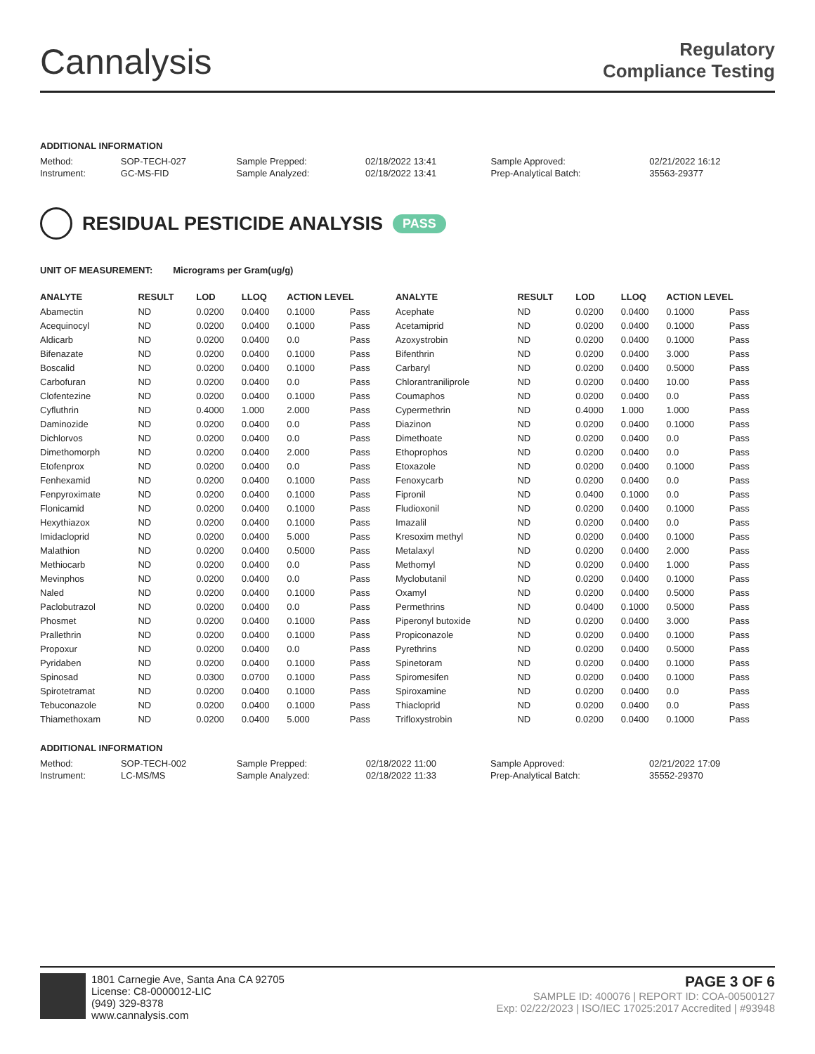Cannalysis
Regulatory
Compliance Testing
ADDITIONAL INFORMATION
| Method: | SOP-TECH-027 | Sample Prepped: | 02/18/2022 13:41 | Sample Approved: | 02/21/2022 16:12 |
| Instrument: | GC-MS-FID | Sample Analyzed: | 02/18/2022 13:41 | Prep-Analytical Batch: | 35563-29377 |
RESIDUAL PESTICIDE ANALYSIS PASS
UNIT OF MEASUREMENT: Micrograms per Gram(ug/g)
| ANALYTE | RESULT | LOD | LLOQ | ACTION LEVEL | | ANALYTE | RESULT | LOD | LLOQ | ACTION LEVEL | |
| --- | --- | --- | --- | --- | --- | --- | --- | --- | --- | --- | --- |
| Abamectin | ND | 0.0200 | 0.0400 | 0.1000 | Pass | Acephate | ND | 0.0200 | 0.0400 | 0.1000 | Pass |
| Acequinocyl | ND | 0.0200 | 0.0400 | 0.1000 | Pass | Acetamiprid | ND | 0.0200 | 0.0400 | 0.1000 | Pass |
| Aldicarb | ND | 0.0200 | 0.0400 | 0.0 | Pass | Azoxystrobin | ND | 0.0200 | 0.0400 | 0.1000 | Pass |
| Bifenazate | ND | 0.0200 | 0.0400 | 0.1000 | Pass | Bifenthrin | ND | 0.0200 | 0.0400 | 3.000 | Pass |
| Boscalid | ND | 0.0200 | 0.0400 | 0.1000 | Pass | Carbaryl | ND | 0.0200 | 0.0400 | 0.5000 | Pass |
| Carbofuran | ND | 0.0200 | 0.0400 | 0.0 | Pass | Chlorantraniliprole | ND | 0.0200 | 0.0400 | 10.00 | Pass |
| Clofentezine | ND | 0.0200 | 0.0400 | 0.1000 | Pass | Coumaphos | ND | 0.0200 | 0.0400 | 0.0 | Pass |
| Cyfluthrin | ND | 0.4000 | 1.000 | 2.000 | Pass | Cypermethrin | ND | 0.4000 | 1.000 | 1.000 | Pass |
| Daminozide | ND | 0.0200 | 0.0400 | 0.0 | Pass | Diazinon | ND | 0.0200 | 0.0400 | 0.1000 | Pass |
| Dichlorvos | ND | 0.0200 | 0.0400 | 0.0 | Pass | Dimethoate | ND | 0.0200 | 0.0400 | 0.0 | Pass |
| Dimethomorph | ND | 0.0200 | 0.0400 | 2.000 | Pass | Ethoprophos | ND | 0.0200 | 0.0400 | 0.0 | Pass |
| Etofenprox | ND | 0.0200 | 0.0400 | 0.0 | Pass | Etoxazole | ND | 0.0200 | 0.0400 | 0.1000 | Pass |
| Fenhexamid | ND | 0.0200 | 0.0400 | 0.1000 | Pass | Fenoxycarb | ND | 0.0200 | 0.0400 | 0.0 | Pass |
| Fenpyroximate | ND | 0.0200 | 0.0400 | 0.1000 | Pass | Fipronil | ND | 0.0400 | 0.1000 | 0.0 | Pass |
| Flonicamid | ND | 0.0200 | 0.0400 | 0.1000 | Pass | Fludioxonil | ND | 0.0200 | 0.0400 | 0.1000 | Pass |
| Hexythiazox | ND | 0.0200 | 0.0400 | 0.1000 | Pass | Imazalil | ND | 0.0200 | 0.0400 | 0.0 | Pass |
| Imidacloprid | ND | 0.0200 | 0.0400 | 5.000 | Pass | Kresoxim methyl | ND | 0.0200 | 0.0400 | 0.1000 | Pass |
| Malathion | ND | 0.0200 | 0.0400 | 0.5000 | Pass | Metalaxyl | ND | 0.0200 | 0.0400 | 2.000 | Pass |
| Methiocarb | ND | 0.0200 | 0.0400 | 0.0 | Pass | Methomyl | ND | 0.0200 | 0.0400 | 1.000 | Pass |
| Mevinphos | ND | 0.0200 | 0.0400 | 0.0 | Pass | Myclobutanil | ND | 0.0200 | 0.0400 | 0.1000 | Pass |
| Naled | ND | 0.0200 | 0.0400 | 0.1000 | Pass | Oxamyl | ND | 0.0200 | 0.0400 | 0.5000 | Pass |
| Paclobutrazol | ND | 0.0200 | 0.0400 | 0.0 | Pass | Permethrins | ND | 0.0400 | 0.1000 | 0.5000 | Pass |
| Phosmet | ND | 0.0200 | 0.0400 | 0.1000 | Pass | Piperonyl butoxide | ND | 0.0200 | 0.0400 | 3.000 | Pass |
| Prallethrin | ND | 0.0200 | 0.0400 | 0.1000 | Pass | Propiconazole | ND | 0.0200 | 0.0400 | 0.1000 | Pass |
| Propoxur | ND | 0.0200 | 0.0400 | 0.0 | Pass | Pyrethrins | ND | 0.0200 | 0.0400 | 0.5000 | Pass |
| Pyridaben | ND | 0.0200 | 0.0400 | 0.1000 | Pass | Spinetoram | ND | 0.0200 | 0.0400 | 0.1000 | Pass |
| Spinosad | ND | 0.0300 | 0.0700 | 0.1000 | Pass | Spiromesifen | ND | 0.0200 | 0.0400 | 0.1000 | Pass |
| Spirotetramat | ND | 0.0200 | 0.0400 | 0.1000 | Pass | Spiroxamine | ND | 0.0200 | 0.0400 | 0.0 | Pass |
| Tebuconazole | ND | 0.0200 | 0.0400 | 0.1000 | Pass | Thiacloprid | ND | 0.0200 | 0.0400 | 0.0 | Pass |
| Thiamethoxam | ND | 0.0200 | 0.0400 | 5.000 | Pass | Trifloxystrobin | ND | 0.0200 | 0.0400 | 0.1000 | Pass |
ADDITIONAL INFORMATION
| Method: | SOP-TECH-002 | Sample Prepped: | 02/18/2022 11:00 | Sample Approved: | 02/21/2022 17:09 |
| Instrument: | LC-MS/MS | Sample Analyzed: | 02/18/2022 11:33 | Prep-Analytical Batch: | 35552-29370 |
1801 Carnegie Ave, Santa Ana CA 92705
License: C8-0000012-LIC
(949) 329-8378
www.cannalysis.com
PAGE 3 OF 6
SAMPLE ID: 400076 | REPORT ID: COA-00500127
Exp: 02/22/2023 | ISO/IEC 17025:2017 Accredited | #93948